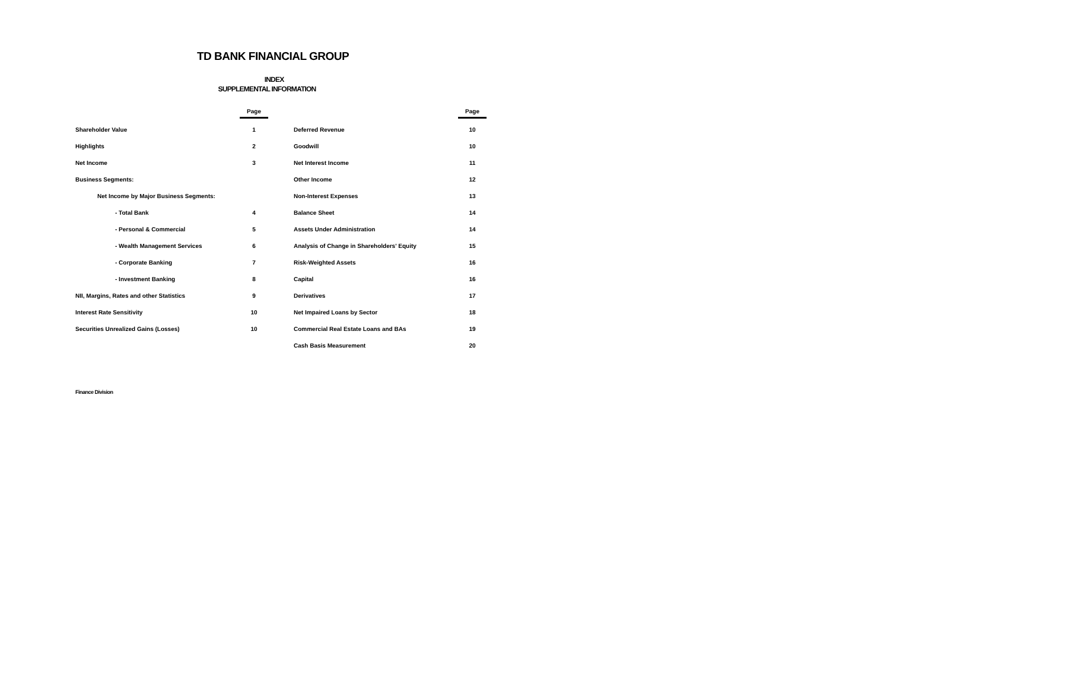TD BANK FINANCIAL GROUP
INDEX
SUPPLEMENTAL INFORMATION
| | Page | | | Page |
| --- | --- | --- | --- | --- |
| Shareholder Value | 1 | | Deferred Revenue | 10 |
| Highlights | 2 | | Goodwill | 10 |
| Net Income | 3 | | Net Interest Income | 11 |
| Business Segments: | | | Other Income | 12 |
| Net Income by Major Business Segments: | | | Non-Interest Expenses | 13 |
| - Total Bank | 4 | | Balance Sheet | 14 |
| - Personal & Commercial | 5 | | Assets Under Administration | 14 |
| - Wealth Management Services | 6 | | Analysis of Change in Shareholders' Equity | 15 |
| - Corporate Banking | 7 | | Risk-Weighted Assets | 16 |
| - Investment Banking | 8 | | Capital | 16 |
| NII, Margins, Rates and other Statistics | 9 | | Derivatives | 17 |
| Interest Rate Sensitivity | 10 | | Net Impaired Loans by Sector | 18 |
| Securities Unrealized Gains (Losses) | 10 | | Commercial Real Estate Loans and BAs | 19 |
| | | | Cash Basis Measurement | 20 |
Finance Division